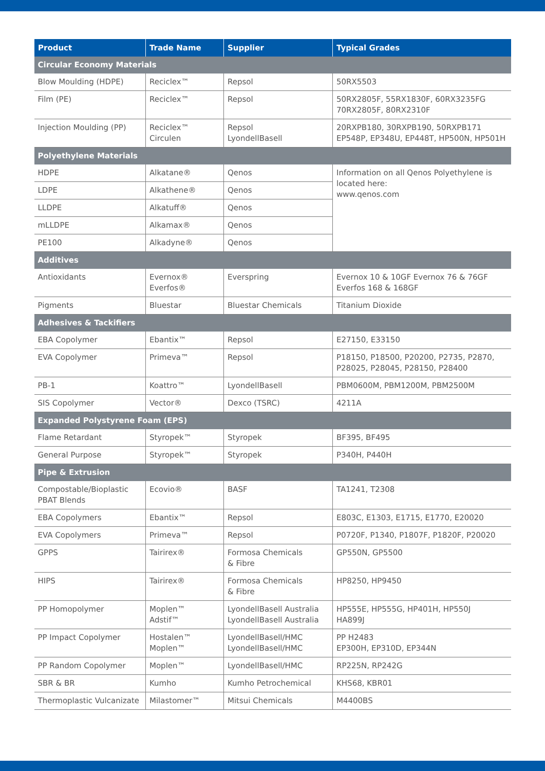| Product | Trade Name | Supplier | Typical Grades |
| --- | --- | --- | --- |
| Circular Economy Materials | | | |
| Blow Moulding (HDPE) | Reciclex™ | Repsol | 50RX5503 |
| Film (PE) | Reciclex™ | Repsol | 50RX2805F, 55RX1830F, 60RX3235FG 70RX2805F, 80RX2310F |
| Injection Moulding (PP) | Reciclex™ Circulen | Repsol LyondellBasell | 20RXPB180, 30RXPB190, 50RXPB171 EP548P, EP348U, EP448T, HP500N, HP501H |
| Polyethylene Materials | | | |
| HDPE | Alkatane® | Qenos | Information on all Qenos Polyethylene is located here: www.qenos.com |
| LDPE | Alkathene® | Qenos | |
| LLDPE | Alkatuff® | Qenos | |
| mLLDPE | Alkamax® | Qenos | |
| PE100 | Alkadyne® | Qenos | |
| Additives | | | |
| Antioxidants | Evernox® Everfos® | Everspring | Evernox 10 & 10GF Evernox 76 & 76GF Everfos 168 & 168GF |
| Pigments | Bluestar | Bluestar Chemicals | Titanium Dioxide |
| Adhesives & Tackifiers | | | |
| EBA Copolymer | Ebantix™ | Repsol | E27150, E33150 |
| EVA Copolymer | Primeva™ | Repsol | P18150, P18500, P20200, P2735, P2870, P28025, P28045, P28150, P28400 |
| PB-1 | Koattro™ | LyondellBasell | PBM0600M, PBM1200M, PBM2500M |
| SIS Copolymer | Vector® | Dexco (TSRC) | 4211A |
| Expanded Polystyrene Foam (EPS) | | | |
| Flame Retardant | Styropek™ | Styropek | BF395, BF495 |
| General Purpose | Styropek™ | Styropek | P340H, P440H |
| Pipe & Extrusion | | | |
| Compostable/Bioplastic PBAT Blends | Ecovio® | BASF | TA1241, T2308 |
| EBA Copolymers | Ebantix™ | Repsol | E803C, E1303, E1715, E1770, E20020 |
| EVA Copolymers | Primeva™ | Repsol | P0720F, P1340, P1807F, P1820F, P20020 |
| GPPS | Tairirex® | Formosa Chemicals & Fibre | GP550N, GP5500 |
| HIPS | Tairirex® | Formosa Chemicals & Fibre | HP8250, HP9450 |
| PP Homopolymer | Moplen™ Adstif™ | LyondellBasell Australia LyondellBasell Australia | HP555E, HP555G, HP401H, HP550J HA899J |
| PP Impact Copolymer | Hostalen™ Moplen™ | LyondellBasell/HMC LyondellBasell/HMC | PP H2483 EP300H, EP310D, EP344N |
| PP Random Copolymer | Moplen™ | LyondellBasell/HMC | RP225N, RP242G |
| SBR & BR | Kumho | Kumho Petrochemical | KHS68, KBR01 |
| Thermoplastic Vulcanizate | Milastomer™ | Mitsui Chemicals | M4400BS |